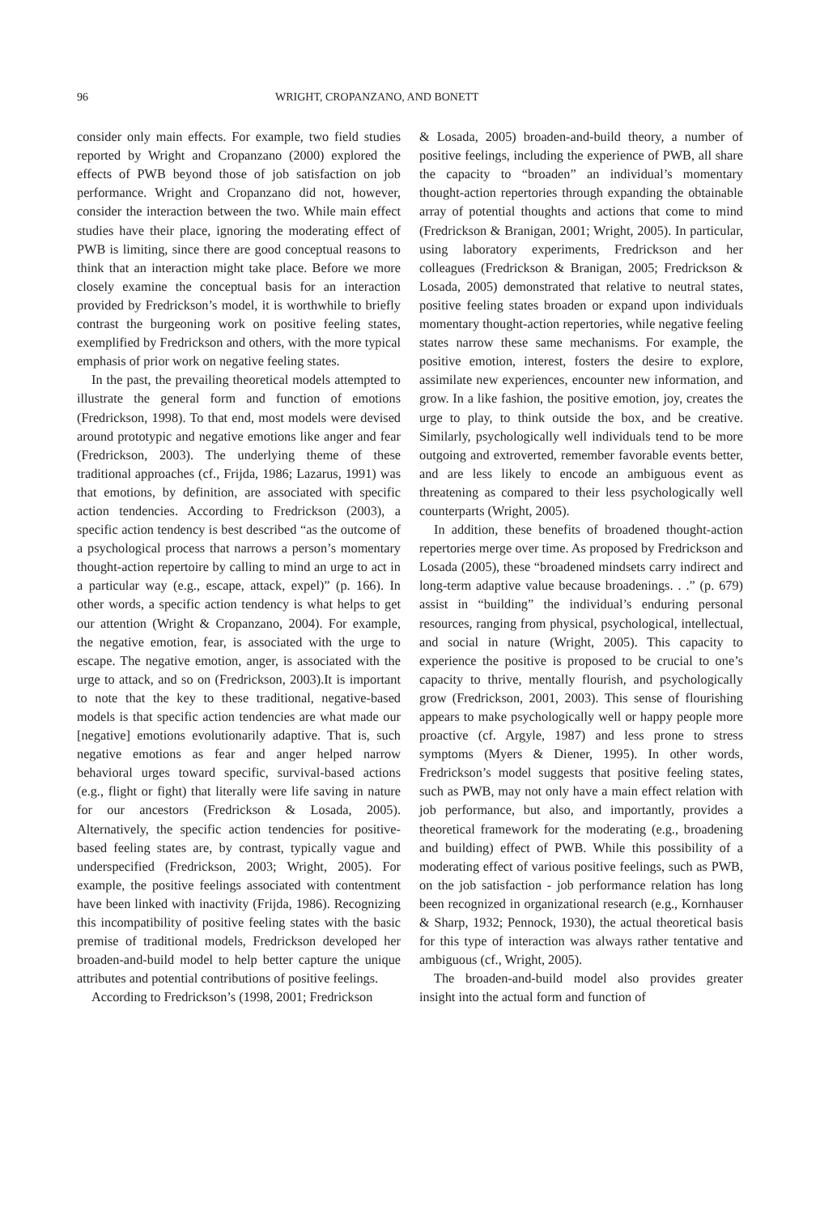96 WRIGHT, CROPANZANO, AND BONETT
consider only main effects. For example, two field studies reported by Wright and Cropanzano (2000) explored the effects of PWB beyond those of job satisfaction on job performance. Wright and Cropanzano did not, however, consider the interaction between the two. While main effect studies have their place, ignoring the moderating effect of PWB is limiting, since there are good conceptual reasons to think that an interaction might take place. Before we more closely examine the conceptual basis for an interaction provided by Fredrickson’s model, it is worthwhile to briefly contrast the burgeoning work on positive feeling states, exemplified by Fredrickson and others, with the more typical emphasis of prior work on negative feeling states.
In the past, the prevailing theoretical models attempted to illustrate the general form and function of emotions (Fredrickson, 1998). To that end, most models were devised around prototypic and negative emotions like anger and fear (Fredrickson, 2003). The underlying theme of these traditional approaches (cf., Frijda, 1986; Lazarus, 1991) was that emotions, by definition, are associated with specific action tendencies. According to Fredrickson (2003), a specific action tendency is best described “as the outcome of a psychological process that narrows a person’s momentary thought-action repertoire by calling to mind an urge to act in a particular way (e.g., escape, attack, expel)” (p. 166). In other words, a specific action tendency is what helps to get our attention (Wright & Cropanzano, 2004). For example, the negative emotion, fear, is associated with the urge to escape. The negative emotion, anger, is associated with the urge to attack, and so on (Fredrickson, 2003).It is important to note that the key to these traditional, negative-based models is that specific action tendencies are what made our [negative] emotions evolutionarily adaptive. That is, such negative emotions as fear and anger helped narrow behavioral urges toward specific, survival-based actions (e.g., flight or fight) that literally were life saving in nature for our ancestors (Fredrickson & Losada, 2005). Alternatively, the specific action tendencies for positive-based feeling states are, by contrast, typically vague and underspecified (Fredrickson, 2003; Wright, 2005). For example, the positive feelings associated with contentment have been linked with inactivity (Frijda, 1986). Recognizing this incompatibility of positive feeling states with the basic premise of traditional models, Fredrickson developed her broaden-and-build model to help better capture the unique attributes and potential contributions of positive feelings.
According to Fredrickson’s (1998, 2001; Fredrickson
& Losada, 2005) broaden-and-build theory, a number of positive feelings, including the experience of PWB, all share the capacity to “broaden” an individual’s momentary thought-action repertories through expanding the obtainable array of potential thoughts and actions that come to mind (Fredrickson & Branigan, 2001; Wright, 2005). In particular, using laboratory experiments, Fredrickson and her colleagues (Fredrickson & Branigan, 2005; Fredrickson & Losada, 2005) demonstrated that relative to neutral states, positive feeling states broaden or expand upon individuals momentary thought-action repertories, while negative feeling states narrow these same mechanisms. For example, the positive emotion, interest, fosters the desire to explore, assimilate new experiences, encounter new information, and grow. In a like fashion, the positive emotion, joy, creates the urge to play, to think outside the box, and be creative. Similarly, psychologically well individuals tend to be more outgoing and extroverted, remember favorable events better, and are less likely to encode an ambiguous event as threatening as compared to their less psychologically well counterparts (Wright, 2005).
In addition, these benefits of broadened thought-action repertories merge over time. As proposed by Fredrickson and Losada (2005), these “broadened mindsets carry indirect and long-term adaptive value because broadenings. . .” (p. 679) assist in “building” the individual’s enduring personal resources, ranging from physical, psychological, intellectual, and social in nature (Wright, 2005). This capacity to experience the positive is proposed to be crucial to one’s capacity to thrive, mentally flourish, and psychologically grow (Fredrickson, 2001, 2003). This sense of flourishing appears to make psychologically well or happy people more proactive (cf. Argyle, 1987) and less prone to stress symptoms (Myers & Diener, 1995). In other words, Fredrickson’s model suggests that positive feeling states, such as PWB, may not only have a main effect relation with job performance, but also, and importantly, provides a theoretical framework for the moderating (e.g., broadening and building) effect of PWB. While this possibility of a moderating effect of various positive feelings, such as PWB, on the job satisfaction - job performance relation has long been recognized in organizational research (e.g., Kornhauser & Sharp, 1932; Pennock, 1930), the actual theoretical basis for this type of interaction was always rather tentative and ambiguous (cf., Wright, 2005).
The broaden-and-build model also provides greater insight into the actual form and function of